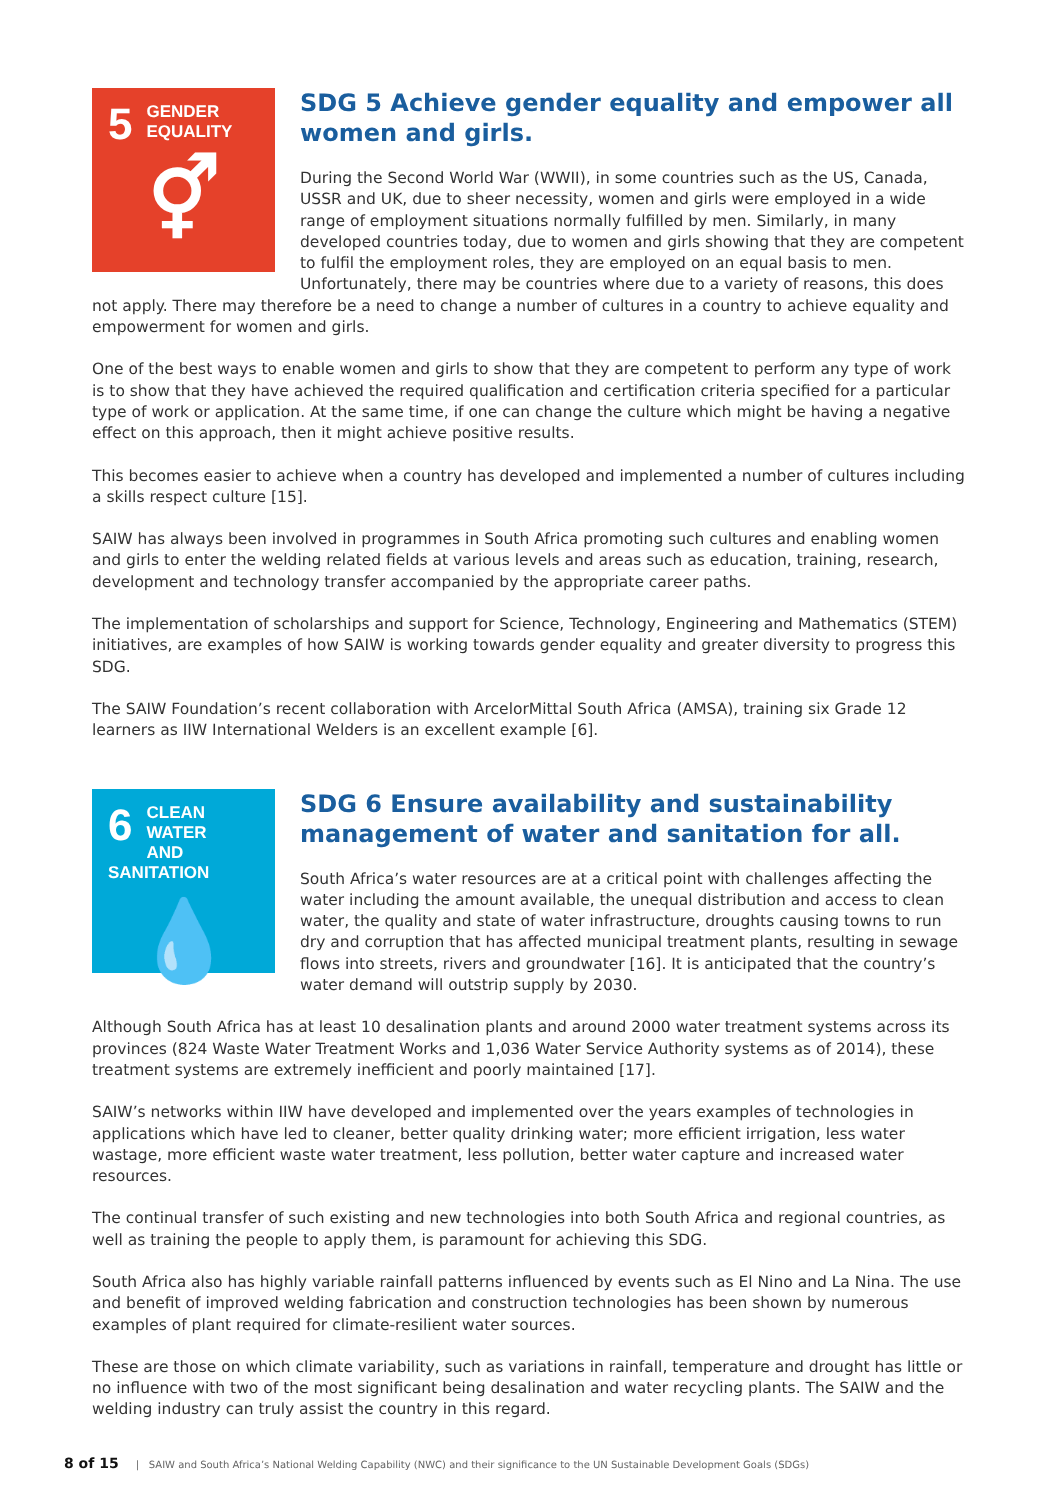5
GENDER
EQUALITY
⚥
SDG 5 Achieve gender equality and empower all women and girls.
During the Second World War (WWII), in some countries such as the US, Canada, USSR and UK, due to sheer necessity, women and girls were employed in a wide range of employment situations normally fulfilled by men. Similarly, in many developed countries today, due to women and girls showing that they are competent to fulfil the employment roles, they are employed on an equal basis to men. Unfortunately, there may be countries where due to a variety of reasons, this does not apply. There may therefore be a need to change a number of cultures in a country to achieve equality and empowerment for women and girls.
One of the best ways to enable women and girls to show that they are competent to perform any type of work is to show that they have achieved the required qualification and certification criteria specified for a particular type of work or application. At the same time, if one can change the culture which might be having a negative effect on this approach, then it might achieve positive results.
This becomes easier to achieve when a country has developed and implemented a number of cultures including a skills respect culture [15].
SAIW has always been involved in programmes in South Africa promoting such cultures and enabling women and girls to enter the welding related fields at various levels and areas such as education, training, research, development and technology transfer accompanied by the appropriate career paths.
The implementation of scholarships and support for Science, Technology, Engineering and Mathematics (STEM) initiatives, are examples of how SAIW is working towards gender equality and greater diversity to progress this SDG.
The SAIW Foundation’s recent collaboration with ArcelorMittal South Africa (AMSA), training six Grade 12 learners as IIW International Welders is an excellent example [6].
6
CLEAN WATER
AND SANITATION
💧
SDG 6 Ensure availability and sustainability management of water and sanitation for all.
South Africa’s water resources are at a critical point with challenges affecting the water including the amount available, the unequal distribution and access to clean water, the quality and state of water infrastructure, droughts causing towns to run dry and corruption that has affected municipal treatment plants, resulting in sewage flows into streets, rivers and groundwater [16]. It is anticipated that the country’s water demand will outstrip supply by 2030.
Although South Africa has at least 10 desalination plants and around 2000 water treatment systems across its provinces (824 Waste Water Treatment Works and 1,036 Water Service Authority systems as of 2014), these treatment systems are extremely inefficient and poorly maintained [17].
SAIW’s networks within IIW have developed and implemented over the years examples of technologies in applications which have led to cleaner, better quality drinking water; more efficient irrigation, less water wastage, more efficient waste water treatment, less pollution, better water capture and increased water resources.
The continual transfer of such existing and new technologies into both South Africa and regional countries, as well as training the people to apply them, is paramount for achieving this SDG.
South Africa also has highly variable rainfall patterns influenced by events such as El Nino and La Nina. The use and benefit of improved welding fabrication and construction technologies has been shown by numerous examples of plant required for climate-resilient water sources.
These are those on which climate variability, such as variations in rainfall, temperature and drought has little or no influence with two of the most significant being desalination and water recycling plants. The SAIW and the welding industry can truly assist the country in this regard.
8 of 15 | SAIW and South Africa’s National Welding Capability (NWC) and their significance to the UN Sustainable Development Goals (SDGs)